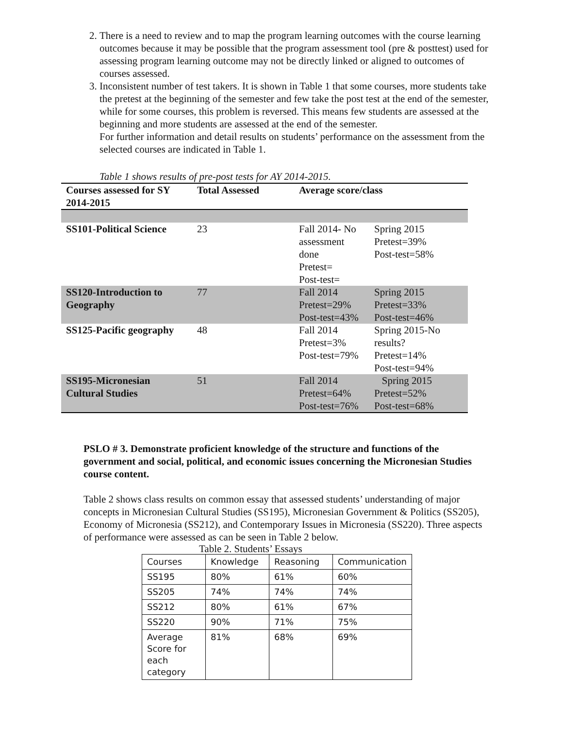2. There is a need to review and to map the program learning outcomes with the course learning outcomes because it may be possible that the program assessment tool (pre & posttest) used for assessing program learning outcome may not be directly linked or aligned to outcomes of courses assessed.
3. Inconsistent number of test takers. It is shown in Table 1 that some courses, more students take the pretest at the beginning of the semester and few take the post test at the end of the semester, while for some courses, this problem is reversed. This means few students are assessed at the beginning and more students are assessed at the end of the semester.
For further information and detail results on students’ performance on the assessment from the selected courses are indicated in Table 1.
Table 1 shows results of pre-post tests for AY 2014-2015.
| Courses assessed for SY 2014-2015 | Total Assessed | Average score/class | |
| --- | --- | --- | --- |
| SS101-Political Science | 23 | Fall 2014- No assessment done Pretest= Post-test= | Spring 2015 Pretest=39% Post-test=58% |
| SS120-Introduction to Geography | 77 | Fall 2014 Pretest=29% Post-test=43% | Spring 2015 Pretest=33% Post-test=46% |
| SS125-Pacific geography | 48 | Fall 2014 Pretest=3% Post-test=79% | Spring 2015-No results? Pretest=14% Post-test=94% |
| SS195-Micronesian Cultural Studies | 51 | Fall 2014 Pretest=64% Post-test=76% | Spring 2015 Pretest=52% Post-test=68% |
PSLO # 3. Demonstrate proficient knowledge of the structure and functions of the government and social, political, and economic issues concerning the Micronesian Studies course content.
Table 2 shows class results on common essay that assessed students’ understanding of major concepts in Micronesian Cultural Studies (SS195), Micronesian Government & Politics (SS205), Economy of Micronesia (SS212), and Contemporary Issues in Micronesia (SS220). Three aspects of performance were assessed as can be seen in Table 2 below.
Table 2. Students’ Essays
| Courses | Knowledge | Reasoning | Communication |
| SS195 | 80% | 61% | 60% |
| SS205 | 74% | 74% | 74% |
| SS212 | 80% | 61% | 67% |
| SS220 | 90% | 71% | 75% |
| Average Score for each category | 81% | 68% | 69% |